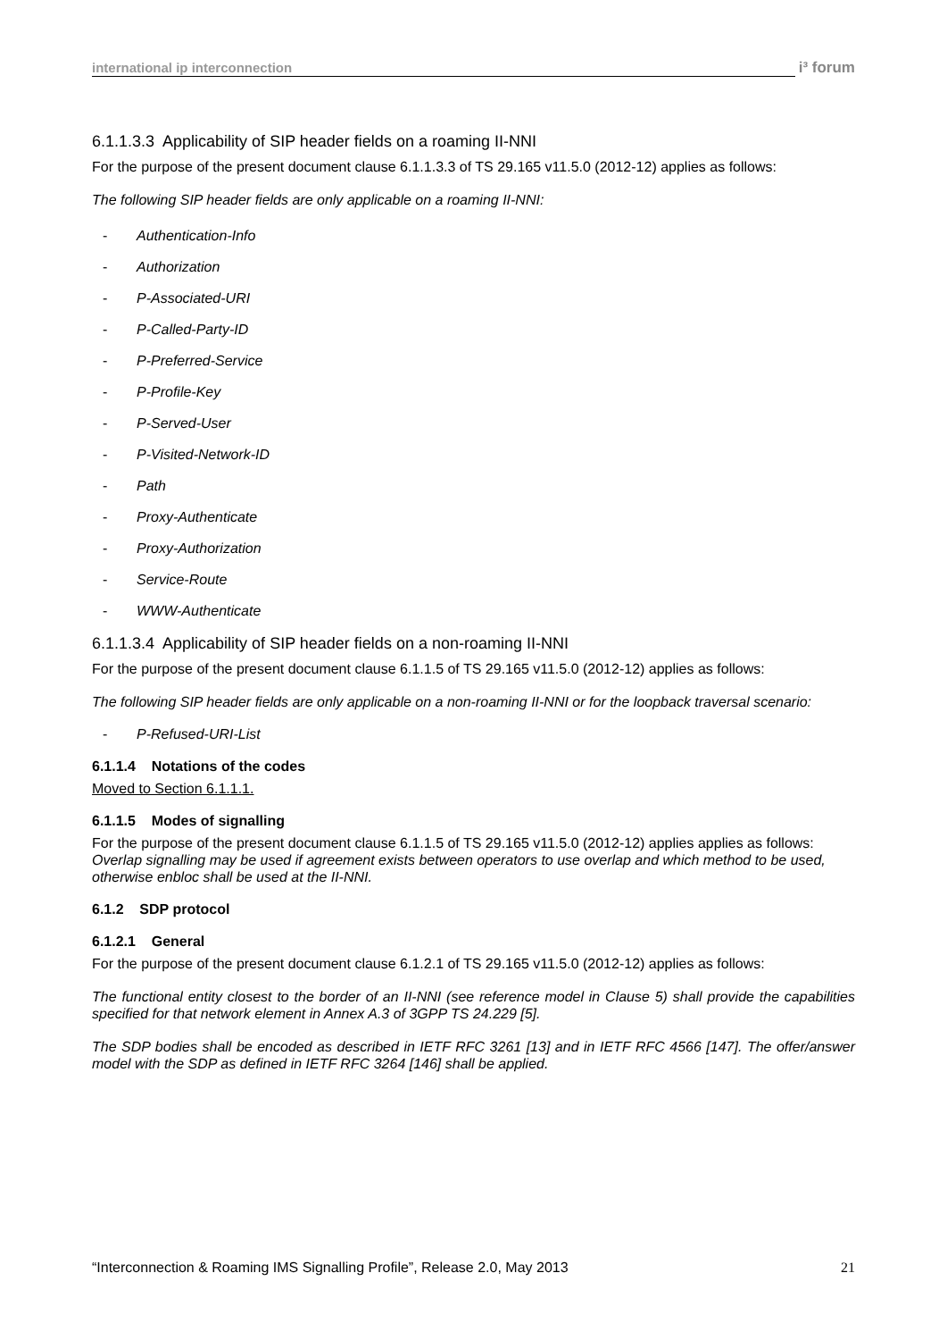international ip interconnection
i³ forum
6.1.1.3.3 Applicability of SIP header fields on a roaming II-NNI
For the purpose of the present document clause 6.1.1.3.3 of TS 29.165 v11.5.0 (2012-12) applies as follows:
The following SIP header fields are only applicable on a roaming II-NNI:
- Authentication-Info
- Authorization
- P-Associated-URI
- P-Called-Party-ID
- P-Preferred-Service
- P-Profile-Key
- P-Served-User
- P-Visited-Network-ID
- Path
- Proxy-Authenticate
- Proxy-Authorization
- Service-Route
- WWW-Authenticate
6.1.1.3.4 Applicability of SIP header fields on a non-roaming II-NNI
For the purpose of the present document clause 6.1.1.5 of TS 29.165 v11.5.0 (2012-12) applies as follows:
The following SIP header fields are only applicable on a non-roaming II-NNI or for the loopback traversal scenario:
- P-Refused-URI-List
6.1.1.4 Notations of the codes
Moved to Section 6.1.1.1.
6.1.1.5 Modes of signalling
For the purpose of the present document clause 6.1.1.5 of TS 29.165 v11.5.0 (2012-12) applies applies as follows:
Overlap signalling may be used if agreement exists between operators to use overlap and which method to be used, otherwise enbloc shall be used at the II-NNI.
6.1.2 SDP protocol
6.1.2.1 General
For the purpose of the present document clause 6.1.2.1 of TS 29.165 v11.5.0 (2012-12) applies as follows:
The functional entity closest to the border of an II-NNI (see reference model in Clause 5) shall provide the capabilities specified for that network element in Annex A.3 of 3GPP TS 24.229 [5].
The SDP bodies shall be encoded as described in IETF RFC 3261 [13] and in IETF RFC 4566 [147]. The offer/answer model with the SDP as defined in IETF RFC 3264 [146] shall be applied.
“Interconnection & Roaming IMS Signalling Profile”, Release 2.0, May 2013 21